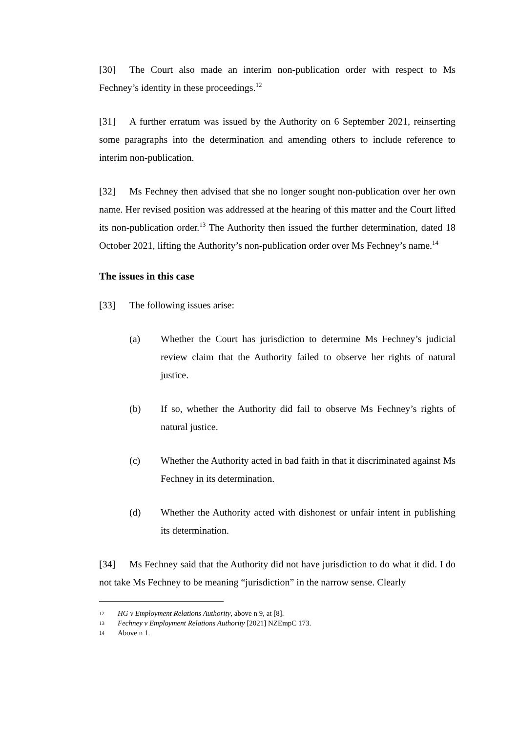[30] The Court also made an interim non-publication order with respect to Ms Fechney’s identity in these proceedings.<sup>12</sup>
[31] A further erratum was issued by the Authority on 6 September 2021, reinserting some paragraphs into the determination and amending others to include reference to interim non-publication.
[32] Ms Fechney then advised that she no longer sought non-publication over her own name. Her revised position was addressed at the hearing of this matter and the Court lifted its non-publication order.<sup>13</sup> The Authority then issued the further determination, dated 18 October 2021, lifting the Authority’s non-publication order over Ms Fechney’s name.<sup>14</sup>
The issues in this case
[33] The following issues arise:
(a) Whether the Court has jurisdiction to determine Ms Fechney’s judicial review claim that the Authority failed to observe her rights of natural justice.
(b) If so, whether the Authority did fail to observe Ms Fechney’s rights of natural justice.
(c) Whether the Authority acted in bad faith in that it discriminated against Ms Fechney in its determination.
(d) Whether the Authority acted with dishonest or unfair intent in publishing its determination.
[34] Ms Fechney said that the Authority did not have jurisdiction to do what it did. I do not take Ms Fechney to be meaning “jurisdiction” in the narrow sense. Clearly
12 HG v Employment Relations Authority, above n 9, at [8].
13 Fechney v Employment Relations Authority [2021] NZEmpC 173.
14 Above n 1.